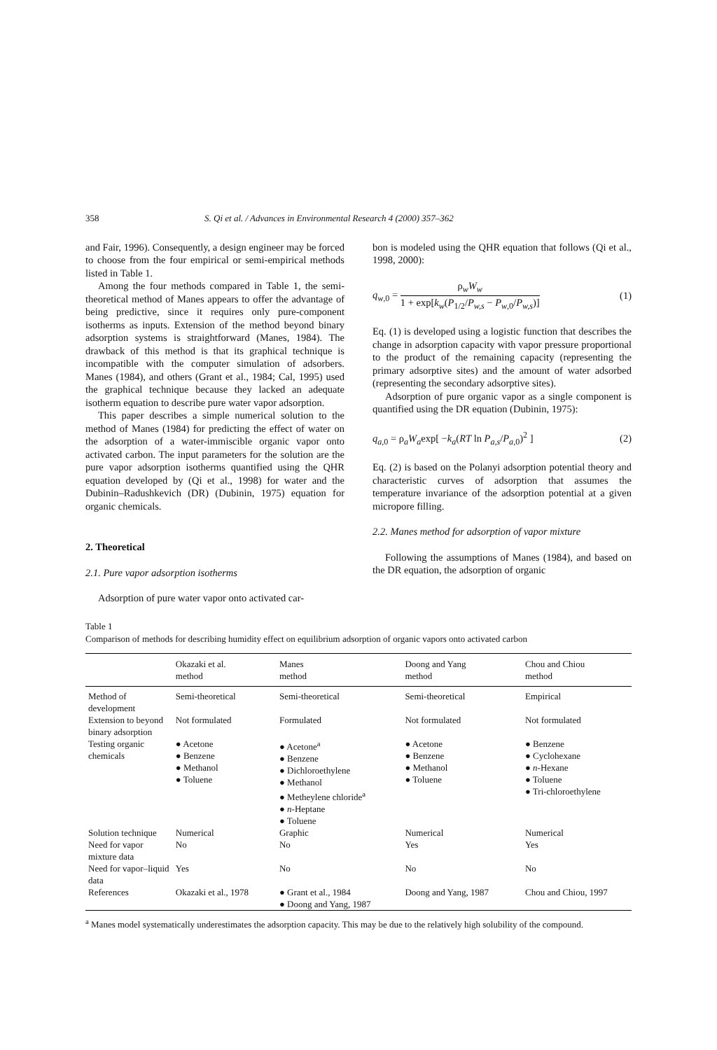358 S. Qi et al. / Advances in Environmental Research 4 (2000) 357–362
and Fair, 1996). Consequently, a design engineer may be forced to choose from the four empirical or semi-empirical methods listed in Table 1.
Among the four methods compared in Table 1, the semi-theoretical method of Manes appears to offer the advantage of being predictive, since it requires only pure-component isotherms as inputs. Extension of the method beyond binary adsorption systems is straightforward (Manes, 1984). The drawback of this method is that its graphical technique is incompatible with the computer simulation of adsorbers. Manes (1984), and others (Grant et al., 1984; Cal, 1995) used the graphical technique because they lacked an adequate isotherm equation to describe pure water vapor adsorption.
This paper describes a simple numerical solution to the method of Manes (1984) for predicting the effect of water on the adsorption of a water-immiscible organic vapor onto activated carbon. The input parameters for the solution are the pure vapor adsorption isotherms quantified using the QHR equation developed by (Qi et al., 1998) for water and the Dubinin–Radushkevich (DR) (Dubinin, 1975) equation for organic chemicals.
2. Theoretical
2.1. Pure vapor adsorption isotherms
Adsorption of pure water vapor onto activated car-
bon is modeled using the QHR equation that follows (Qi et al., 1998, 2000):
q<sub>w,0</sub> = ρ<sub>w</sub>W<sub>w</sub> 1 + exp[k<sub>w</sub>(P<sub>1/2</sub>/P<sub>w,s</sub> − P<sub>w,0</sub>/P<sub>w,s</sub>)] (1)
Eq. (1) is developed using a logistic function that describes the change in adsorption capacity with vapor pressure proportional to the product of the remaining capacity (representing the primary adsorptive sites) and the amount of water adsorbed (representing the secondary adsorptive sites).
Adsorption of pure organic vapor as a single component is quantified using the DR equation (Dubinin, 1975):
q<sub>a,0</sub> = ρ<sub>a</sub>W<sub>a</sub>exp[ −k<sub>a</sub>(RT ln P<sub>a,s</sub>/P<sub>a,0</sub>)<sup>2</sup> ] (2)
Eq. (2) is based on the Polanyi adsorption potential theory and characteristic curves of adsorption that assumes the temperature invariance of the adsorption potential at a given micropore filling.
2.2. Manes method for adsorption of vapor mixture
Following the assumptions of Manes (1984), and based on the DR equation, the adsorption of organic
Table 1
Comparison of methods for describing humidity effect on equilibrium adsorption of organic vapors onto activated carbon
| | Okazaki et al. method | Manes method | Doong and Yang method | Chou and Chiou method |
| --- | --- | --- | --- | --- |
| Method of development | Semi-theoretical | Semi-theoretical | Semi-theoretical | Empirical |
| Extension to beyond binary adsorption | Not formulated | Formulated | Not formulated | Not formulated |
| Testing organic chemicals | ● Acetone ● Benzene ● Methanol ● Toluene | ● Acetone<sup>a</sup> ● Benzene ● Dichloroethylene ● Methanol ● Metheylene chloride<sup>a</sup> ● n -Heptane ● Toluene | ● Acetone ● Benzene ● Methanol ● Toluene | ● Benzene ● Cyclohexane ● n -Hexane ● Toluene ● Tri-chloroethylene |
| Solution technique | Numerical | Graphic | Numerical | Numerical |
| Need for vapor mixture data | No | No | Yes | Yes |
| Need for vapor–liquid data | Yes | No | No | No |
| References | Okazaki et al., 1978 | ● Grant et al., 1984 ● Doong and Yang, 1987 | Doong and Yang, 1987 | Chou and Chiou, 1997 |
<sup>a</sup> Manes model systematically underestimates the adsorption capacity. This may be due to the relatively high solubility of the compound.